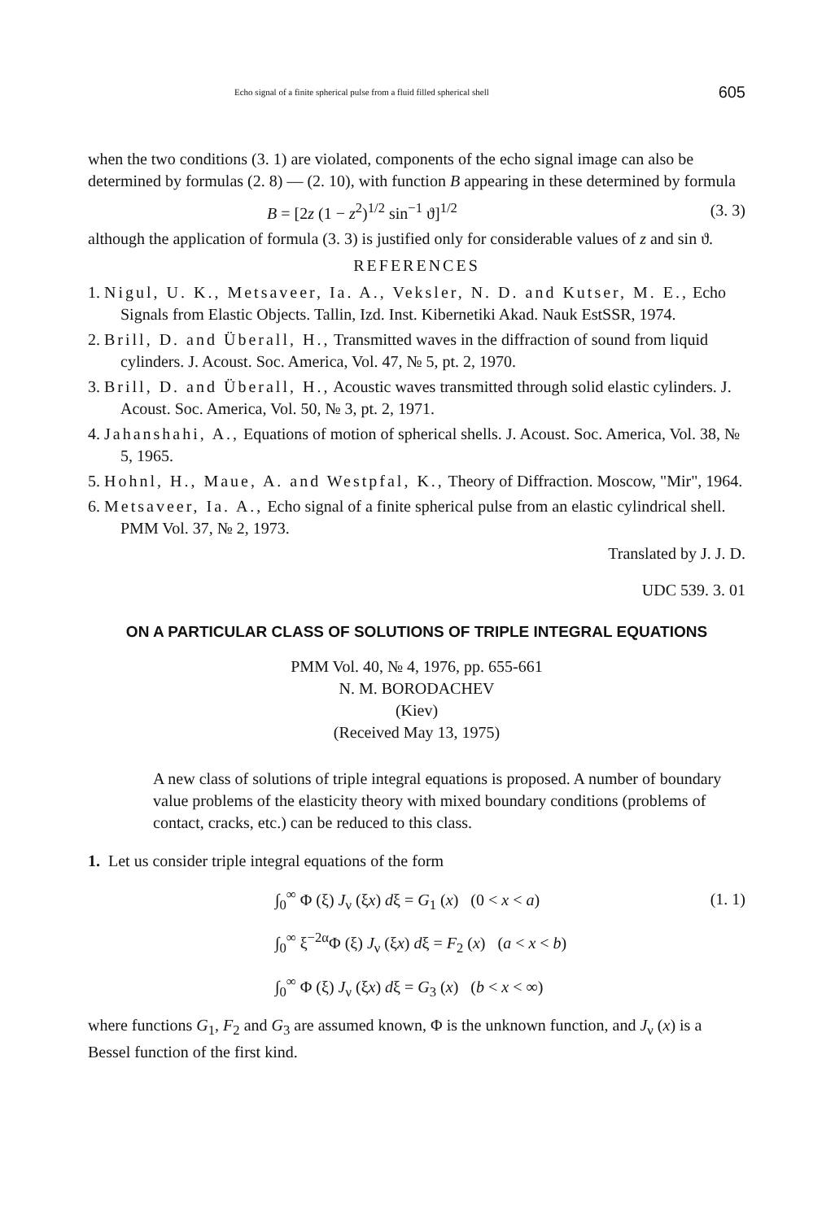Echo signal of a finite spherical pulse from a fluid filled spherical shell 605
when the two conditions (3. 1) are violated, components of the echo signal image can also be determined by formulas (2. 8) — (2. 10), with function B appearing in these determined by formula
B = [2z (1 − z<sup>2</sup>)<sup>1/2</sup> sin<sup>−1</sup> ϑ]<sup>1/2</sup> (3. 3)
although the application of formula (3. 3) is justified only for considerable values of z and sin ϑ.
REFERENCES
1. Nigul, U. K., Metsaveer, Ia. A., Veksler, N. D. and Kutser, M. E., Echo Signals from Elastic Objects. Tallin, Izd. Inst. Kibernetiki Akad. Nauk EstSSR, 1974.
2. Brill, D. and Überall, H., Transmitted waves in the diffraction of sound from liquid cylinders. J. Acoust. Soc. America, Vol. 47, № 5, pt. 2, 1970.
3. Brill, D. and Überall, H., Acoustic waves transmitted through solid elastic cylinders. J. Acoust. Soc. America, Vol. 50, № 3, pt. 2, 1971.
4. Jahanshahi, A., Equations of motion of spherical shells. J. Acoust. Soc. America, Vol. 38, № 5, 1965.
5. Hohnl, H., Maue, A. and Westpfal, K., Theory of Diffraction. Moscow, "Mir", 1964.
6. Metsaveer, Ia. A., Echo signal of a finite spherical pulse from an elastic cylindrical shell. PMM Vol. 37, № 2, 1973.
Translated by J. J. D.
UDC 539. 3. 01
ON A PARTICULAR CLASS OF SOLUTIONS OF TRIPLE INTEGRAL EQUATIONS
PMM Vol. 40, № 4, 1976, pp. 655-661
N. M. BORODACHEV
(Kiev)
(Received May 13, 1975)
A new class of solutions of triple integral equations is proposed. A number of boundary value problems of the elasticity theory with mixed boundary conditions (problems of contact, cracks, etc.) can be reduced to this class.
1. Let us consider triple integral equations of the form
∫<sub>0</sub><sup>∞</sup> Φ (ξ) J<sub>ν</sub> (ξx) dξ = G<sub>1</sub> (x) (0 < x < a) (1. 1)
∫<sub>0</sub><sup>∞</sup> ξ<sup>−2α</sup>Φ (ξ) J<sub>ν</sub> (ξx) dξ = F<sub>2</sub> (x) (a < x < b)
∫<sub>0</sub><sup>∞</sup> Φ (ξ) J<sub>ν</sub> (ξx) dξ = G<sub>3</sub> (x) (b < x < ∞)
where functions G<sub>1</sub>, F<sub>2</sub> and G<sub>3</sub> are assumed known, Φ is the unknown function, and J<sub>ν</sub> (x) is a Bessel function of the first kind.